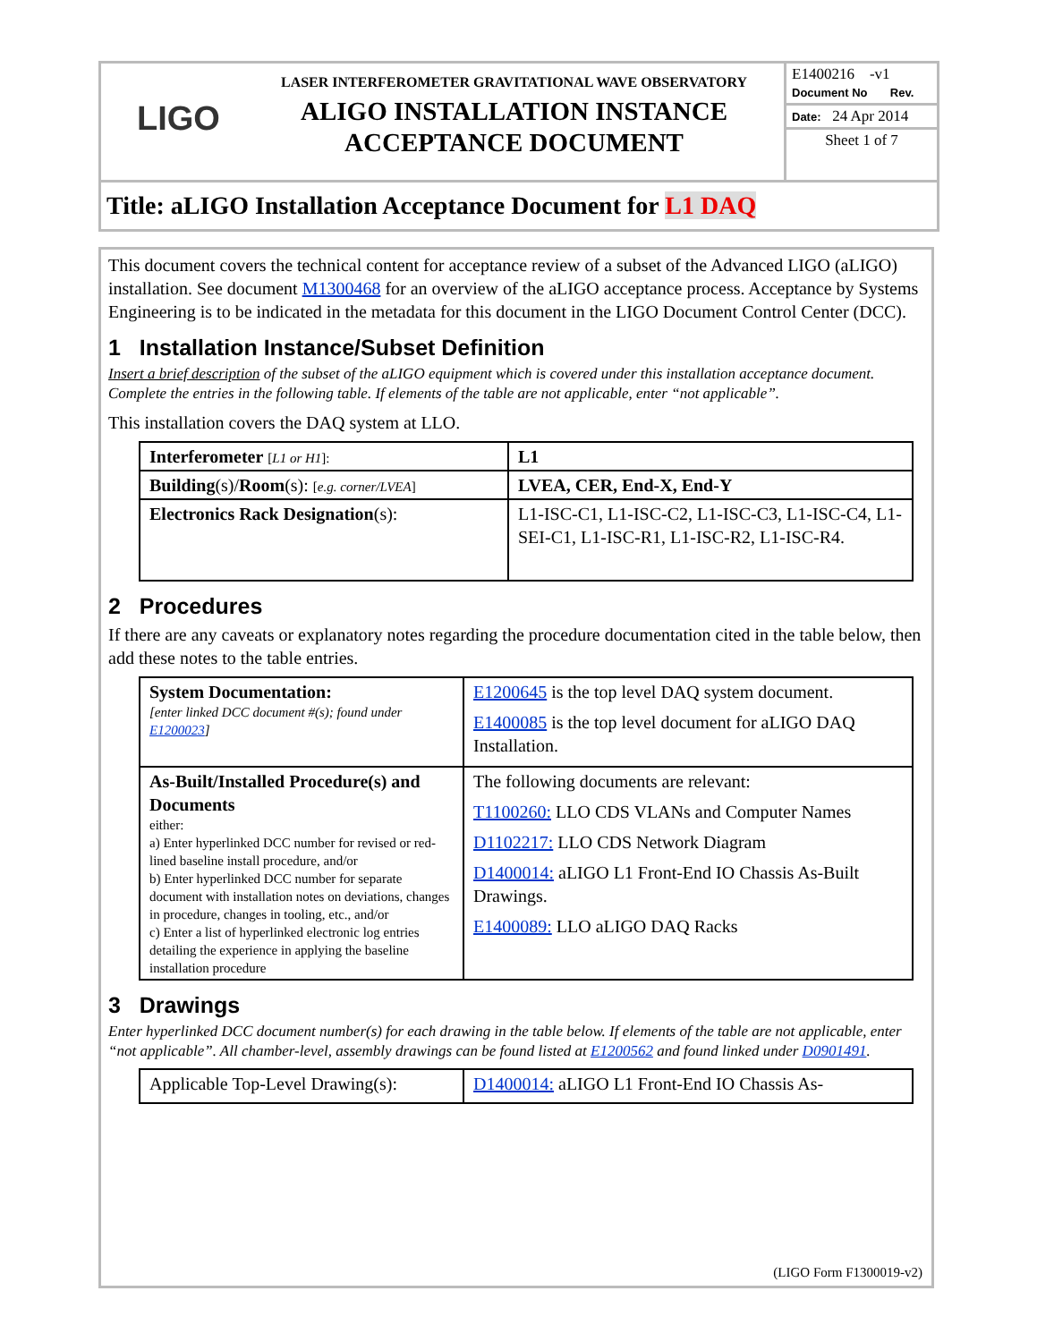LIGO
LASER INTERFEROMETER GRAVITATIONAL WAVE OBSERVATORY
ALIGO INSTALLATION INSTANCE
ACCEPTANCE DOCUMENT
E1400216 -v1
Document No Rev.
Date: 24 Apr 2014
Sheet 1 of 7
Title: aLIGO Installation Acceptance Document for L1 DAQ
This document covers the technical content for acceptance review of a subset of the Advanced LIGO (aLIGO) installation. See document M1300468 for an overview of the aLIGO acceptance process. Acceptance by Systems Engineering is to be indicated in the metadata for this document in the LIGO Document Control Center (DCC).
1 Installation Instance/Subset Definition
Insert a brief description of the subset of the aLIGO equipment which is covered under this installation acceptance document. Complete the entries in the following table. If elements of the table are not applicable, enter “not applicable”.
This installation covers the DAQ system at LLO.
| Interferometer [ L1 or H1 ]: | L1 |
| Building (s)/ Room (s): [ e.g. corner/LVEA ] | LVEA, CER, End-X, End-Y |
| Electronics Rack Designation (s): | L1-ISC-C1, L1-ISC-C2, L1-ISC-C3, L1-ISC-C4, L1-SEI-C1, L1-ISC-R1, L1-ISC-R2, L1-ISC-R4. |
2 Procedures
If there are any caveats or explanatory notes regarding the procedure documentation cited in the table below, then add these notes to the table entries.
| System Documentation: [enter linked DCC document #(s); found under E1200023 ] | E1200645 is the top level DAQ system document. E1400085 is the top level document for aLIGO DAQ Installation. |
| As-Built/Installed Procedure(s) and Documents either: a) Enter hyperlinked DCC number for revised or red-lined baseline install procedure, and/or b) Enter hyperlinked DCC number for separate document with installation notes on deviations, changes in procedure, changes in tooling, etc., and/or c) Enter a list of hyperlinked electronic log entries detailing the experience in applying the baseline installation procedure | The following documents are relevant: T1100260: LLO CDS VLANs and Computer Names D1102217: LLO CDS Network Diagram D1400014: aLIGO L1 Front-End IO Chassis As-Built Drawings. E1400089: LLO aLIGO DAQ Racks |
3 Drawings
Enter hyperlinked DCC document number(s) for each drawing in the table below. If elements of the table are not applicable, enter “not applicable”. All chamber-level, assembly drawings can be found listed at E1200562 and found linked under D0901491.
| Applicable Top-Level Drawing(s): | D1400014: aLIGO L1 Front-End IO Chassis As- |
(LIGO Form F1300019-v2)